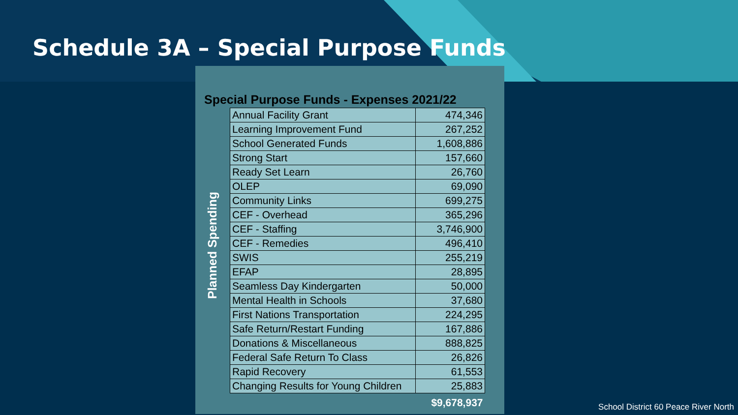Schedule 3A – Special Purpose Funds
Special Purpose Funds - Expenses 2021/22
Planned Spending
| Annual Facility Grant | 474,346 |
| Learning Improvement Fund | 267,252 |
| School Generated Funds | 1,608,886 |
| Strong Start | 157,660 |
| Ready Set Learn | 26,760 |
| OLEP | 69,090 |
| Community Links | 699,275 |
| CEF - Overhead | 365,296 |
| CEF - Staffing | 3,746,900 |
| CEF - Remedies | 496,410 |
| SWIS | 255,219 |
| EFAP | 28,895 |
| Seamless Day Kindergarten | 50,000 |
| Mental Health in Schools | 37,680 |
| First Nations Transportation | 224,295 |
| Safe Return/Restart Funding | 167,886 |
| Donations & Miscellaneous | 888,825 |
| Federal Safe Return To Class | 26,826 |
| Rapid Recovery | 61,553 |
| Changing Results for Young Children | 25,883 |
| | $9,678,937 |
School District 60 Peace River North